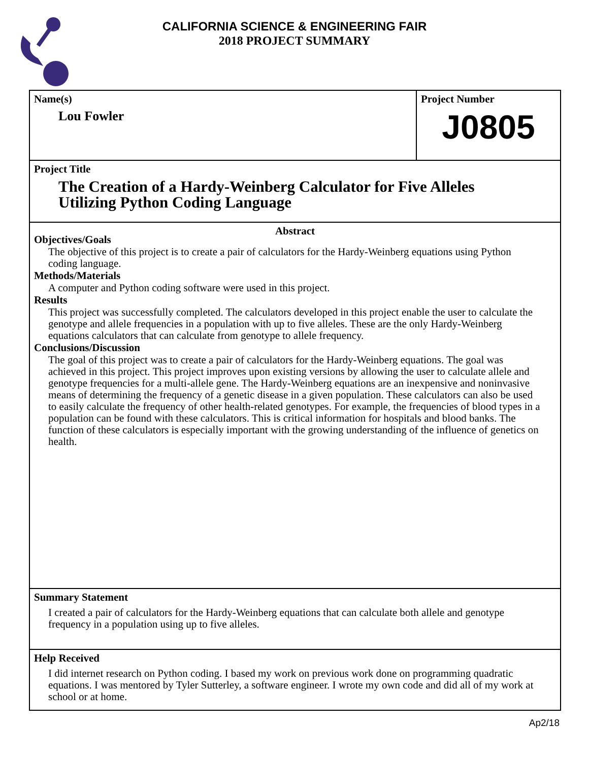CALIFORNIA SCIENCE & ENGINEERING FAIR
2018 PROJECT SUMMARY
Name(s)
Lou Fowler
Project Number
J0805
Project Title
The Creation of a Hardy-Weinberg Calculator for Five Alleles Utilizing Python Coding Language
Abstract
Objectives/Goals
The objective of this project is to create a pair of calculators for the Hardy-Weinberg equations using Python coding language.
Methods/Materials
A computer and Python coding software were used in this project.
Results
This project was successfully completed. The calculators developed in this project enable the user to calculate the genotype and allele frequencies in a population with up to five alleles. These are the only Hardy-Weinberg equations calculators that can calculate from genotype to allele frequency.
Conclusions/Discussion
The goal of this project was to create a pair of calculators for the Hardy-Weinberg equations. The goal was achieved in this project. This project improves upon existing versions by allowing the user to calculate allele and genotype frequencies for a multi-allele gene. The Hardy-Weinberg equations are an inexpensive and noninvasive means of determining the frequency of a genetic disease in a given population. These calculators can also be used to easily calculate the frequency of other health-related genotypes. For example, the frequencies of blood types in a population can be found with these calculators. This is critical information for hospitals and blood banks. The function of these calculators is especially important with the growing understanding of the influence of genetics on health.
Summary Statement
I created a pair of calculators for the Hardy-Weinberg equations that can calculate both allele and genotype frequency in a population using up to five alleles.
Help Received
I did internet research on Python coding. I based my work on previous work done on programming quadratic equations. I was mentored by Tyler Sutterley, a software engineer. I wrote my own code and did all of my work at school or at home.
Ap2/18